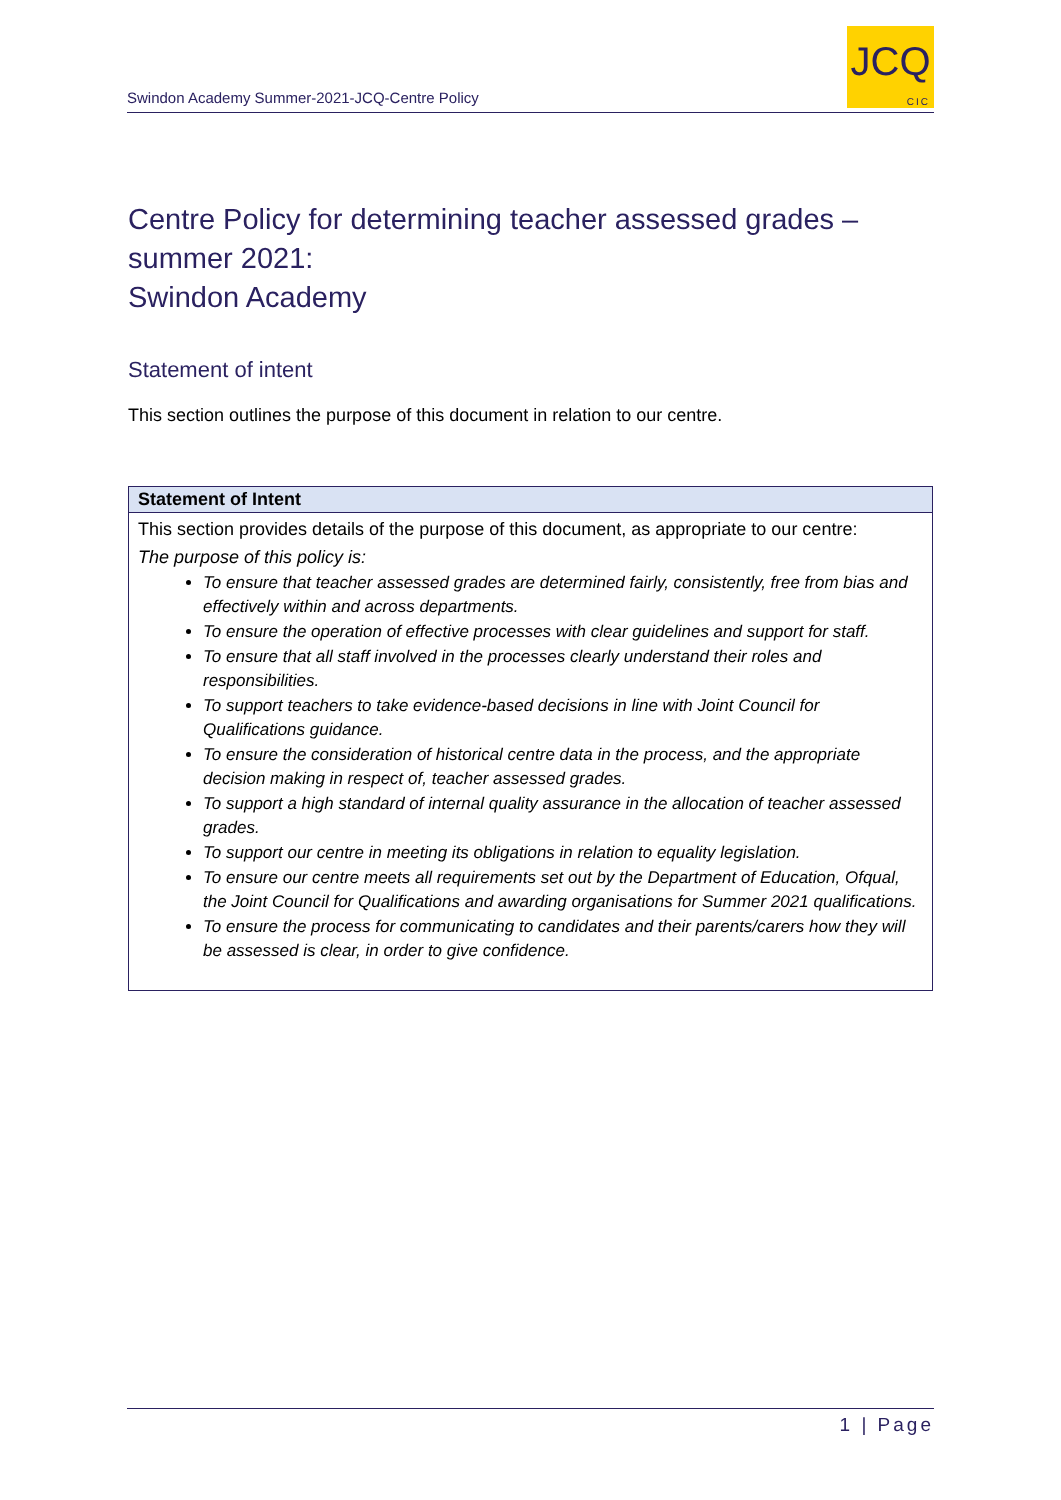Swindon Academy Summer-2021-JCQ-Centre Policy
JCQ
CIC
Centre Policy for determining teacher assessed grades – summer 2021:
Swindon Academy
Statement of intent
This section outlines the purpose of this document in relation to our centre.
| Statement of Intent |
| --- |
| This section provides details of the purpose of this document, as appropriate to our centre: The purpose of this policy is: To ensure that teacher assessed grades are determined fairly, consistently, free from bias and effectively within and across departments. To ensure the operation of effective processes with clear guidelines and support for staff. To ensure that all staff involved in the processes clearly understand their roles and responsibilities. To support teachers to take evidence-based decisions in line with Joint Council for Qualifications guidance. To ensure the consideration of historical centre data in the process, and the appropriate decision making in respect of, teacher assessed grades. To support a high standard of internal quality assurance in the allocation of teacher assessed grades. To support our centre in meeting its obligations in relation to equality legislation. To ensure our centre meets all requirements set out by the Department of Education, Ofqual, the Joint Council for Qualifications and awarding organisations for Summer 2021 qualifications. To ensure the process for communicating to candidates and their parents/carers how they will be assessed is clear, in order to give confidence. |
1 | Page